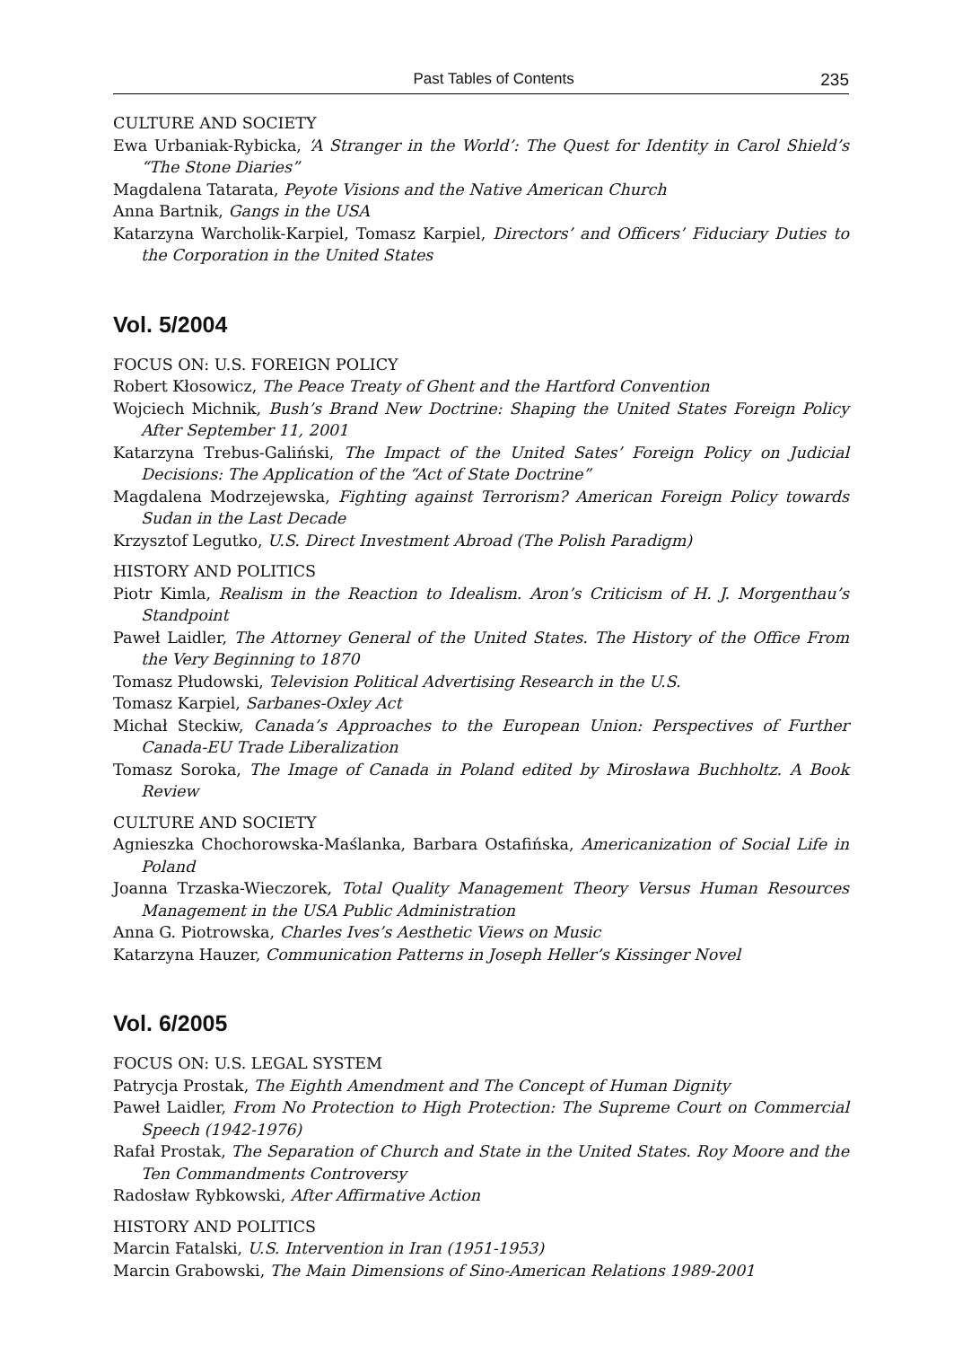Past Tables of Contents 235
CULTURE AND SOCIETY
Ewa Urbaniak-Rybicka, ‘A Stranger in the World’: The Quest for Identity in Carol Shield’s “The Stone Diaries”
Magdalena Tatarata, Peyote Visions and the Native American Church
Anna Bartnik, Gangs in the USA
Katarzyna Warcholik-Karpiel, Tomasz Karpiel, Directors’ and Officers’ Fiduciary Duties to the Corporation in the United States
Vol. 5/2004
FOCUS ON: U.S. FOREIGN POLICY
Robert Kłosowicz, The Peace Treaty of Ghent and the Hartford Convention
Wojciech Michnik, Bush’s Brand New Doctrine: Shaping the United States Foreign Policy After September 11, 2001
Katarzyna Trebus-Galiński, The Impact of the United Sates’ Foreign Policy on Judicial Decisions: The Application of the “Act of State Doctrine”
Magdalena Modrzejewska, Fighting against Terrorism? American Foreign Policy towards Sudan in the Last Decade
Krzysztof Legutko, U.S. Direct Investment Abroad (The Polish Paradigm)
HISTORY AND POLITICS
Piotr Kimla, Realism in the Reaction to Idealism. Aron’s Criticism of H. J. Morgenthau’s Standpoint
Paweł Laidler, The Attorney General of the United States. The History of the Office From the Very Beginning to 1870
Tomasz Płudowski, Television Political Advertising Research in the U.S.
Tomasz Karpiel, Sarbanes-Oxley Act
Michał Steckiw, Canada’s Approaches to the European Union: Perspectives of Further Canada-EU Trade Liberalization
Tomasz Soroka, The Image of Canada in Poland edited by Mirosława Buchholtz. A Book Review
CULTURE AND SOCIETY
Agnieszka Chochorowska-Maślanka, Barbara Ostafińska, Americanization of Social Life in Poland
Joanna Trzaska-Wieczorek, Total Quality Management Theory Versus Human Resources Management in the USA Public Administration
Anna G. Piotrowska, Charles Ives’s Aesthetic Views on Music
Katarzyna Hauzer, Communication Patterns in Joseph Heller’s Kissinger Novel
Vol. 6/2005
FOCUS ON: U.S. LEGAL SYSTEM
Patrycja Prostak, The Eighth Amendment and The Concept of Human Dignity
Paweł Laidler, From No Protection to High Protection: The Supreme Court on Commercial Speech (1942-1976)
Rafał Prostak, The Separation of Church and State in the United States. Roy Moore and the Ten Commandments Controversy
Radosław Rybkowski, After Affirmative Action
HISTORY AND POLITICS
Marcin Fatalski, U.S. Intervention in Iran (1951-1953)
Marcin Grabowski, The Main Dimensions of Sino-American Relations 1989-2001